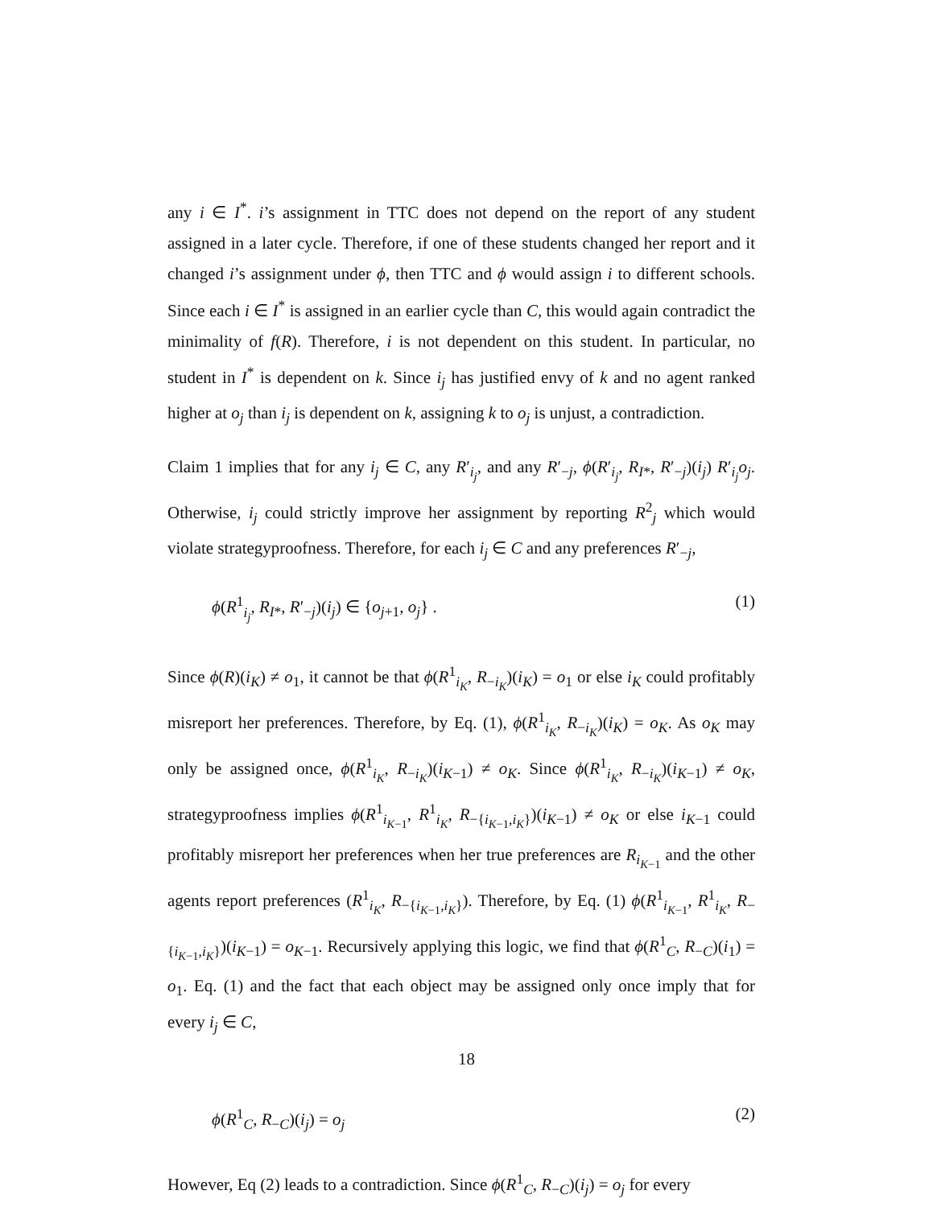any i ∈ I<sup>*</sup>. i’s assignment in TTC does not depend on the report of any student assigned in a later cycle. Therefore, if one of these students changed her report and it changed i’s assignment under ϕ, then TTC and ϕ would assign i to different schools. Since each i ∈ I<sup>*</sup> is assigned in an earlier cycle than C, this would again contradict the minimality of f(R). Therefore, i is not dependent on this student. In particular, no student in I<sup>*</sup> is dependent on k. Since i<sub>j</sub> has justified envy of k and no agent ranked higher at o<sub>j</sub> than i<sub>j</sub> is dependent on k, assigning k to o<sub>j</sub> is unjust, a contradiction.
Claim 1 implies that for any i<sub>j</sub> ∈ C, any R′<sub>i<sub>j</sub></sub>, and any R′<sub>−j</sub>, ϕ(R′<sub>i<sub>j</sub></sub>, R<sub>I*</sub>, R′<sub>−j</sub>)(i<sub>j</sub>) R′<sub>i<sub>j</sub></sub>o<sub>j</sub>. Otherwise, i<sub>j</sub> could strictly improve her assignment by reporting R<sup>2</sup><sub>j</sub> which would violate strategyproofness. Therefore, for each i<sub>j</sub> ∈ C and any preferences R′<sub>−j</sub>,
ϕ(R<sup>1</sup><sub>i<sub>j</sub></sub>, R<sub>I*</sub>, R′<sub>−j</sub>)(i<sub>j</sub>) ∈ {o<sub>j+1</sub>, o<sub>j</sub>} . (1)
Since ϕ(R)(i<sub>K</sub>) ≠ o<sub>1</sub>, it cannot be that ϕ(R<sup>1</sup><sub>i<sub>K</sub></sub>, R<sub>−i<sub>K</sub></sub>)(i<sub>K</sub>) = o<sub>1</sub> or else i<sub>K</sub> could profitably misreport her preferences. Therefore, by Eq. (1), ϕ(R<sup>1</sup><sub>i<sub>K</sub></sub>, R<sub>−i<sub>K</sub></sub>)(i<sub>K</sub>) = o<sub>K</sub>. As o<sub>K</sub> may only be assigned once, ϕ(R<sup>1</sup><sub>i<sub>K</sub></sub>, R<sub>−i<sub>K</sub></sub>)(i<sub>K−1</sub>) ≠ o<sub>K</sub>. Since ϕ(R<sup>1</sup><sub>i<sub>K</sub></sub>, R<sub>−i<sub>K</sub></sub>)(i<sub>K−1</sub>) ≠ o<sub>K</sub>, strategyproofness implies ϕ(R<sup>1</sup><sub>i<sub>K−1</sub></sub>, R<sup>1</sup><sub>i<sub>K</sub></sub>, R<sub>−{i<sub>K−1</sub>,i<sub>K</sub>}</sub>)(i<sub>K−1</sub>) ≠ o<sub>K</sub> or else i<sub>K−1</sub> could profitably misreport her preferences when her true preferences are R<sub>i<sub>K−1</sub></sub> and the other agents report preferences (R<sup>1</sup><sub>i<sub>K</sub></sub>, R<sub>−{i<sub>K−1</sub>,i<sub>K</sub>}</sub>). Therefore, by Eq. (1) ϕ(R<sup>1</sup><sub>i<sub>K−1</sub></sub>, R<sup>1</sup><sub>i<sub>K</sub></sub>, R<sub>−{i<sub>K−1</sub>,i<sub>K</sub>}</sub>)(i<sub>K−1</sub>) = o<sub>K−1</sub>. Recursively applying this logic, we find that ϕ(R<sup>1</sup><sub>C</sub>, R<sub>−C</sub>)(i<sub>1</sub>) = o<sub>1</sub>. Eq. (1) and the fact that each object may be assigned only once imply that for every i<sub>j</sub> ∈ C,
ϕ(R<sup>1</sup><sub>C</sub>, R<sub>−C</sub>)(i<sub>j</sub>) = o<sub>j</sub> (2)
However, Eq (2) leads to a contradiction. Since ϕ(R<sup>1</sup><sub>C</sub>, R<sub>−C</sub>)(i<sub>j</sub>) = o<sub>j</sub> for every
18